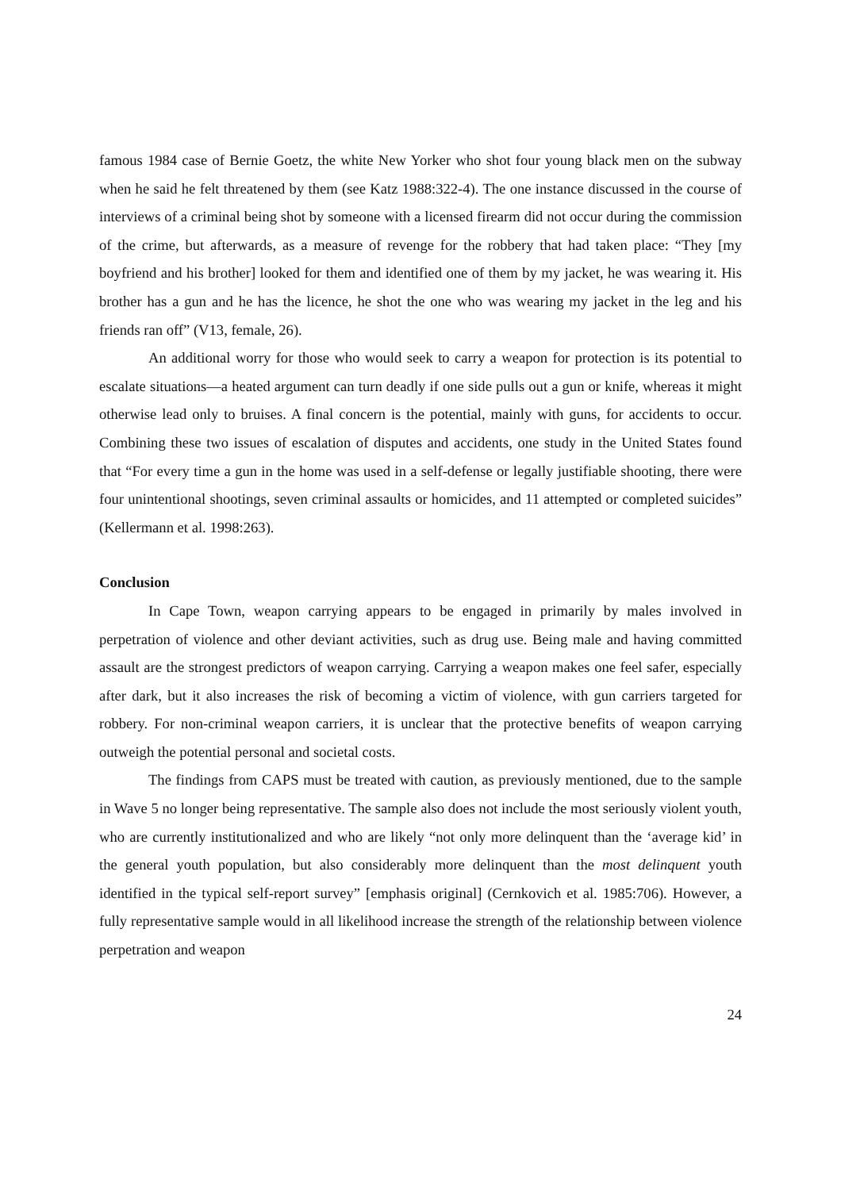famous 1984 case of Bernie Goetz, the white New Yorker who shot four young black men on the subway when he said he felt threatened by them (see Katz 1988:322-4). The one instance discussed in the course of interviews of a criminal being shot by someone with a licensed firearm did not occur during the commission of the crime, but afterwards, as a measure of revenge for the robbery that had taken place: “They [my boyfriend and his brother] looked for them and identified one of them by my jacket, he was wearing it. His brother has a gun and he has the licence, he shot the one who was wearing my jacket in the leg and his friends ran off” (V13, female, 26).
An additional worry for those who would seek to carry a weapon for protection is its potential to escalate situations—a heated argument can turn deadly if one side pulls out a gun or knife, whereas it might otherwise lead only to bruises. A final concern is the potential, mainly with guns, for accidents to occur. Combining these two issues of escalation of disputes and accidents, one study in the United States found that “For every time a gun in the home was used in a self-defense or legally justifiable shooting, there were four unintentional shootings, seven criminal assaults or homicides, and 11 attempted or completed suicides” (Kellermann et al. 1998:263).
Conclusion
In Cape Town, weapon carrying appears to be engaged in primarily by males involved in perpetration of violence and other deviant activities, such as drug use. Being male and having committed assault are the strongest predictors of weapon carrying. Carrying a weapon makes one feel safer, especially after dark, but it also increases the risk of becoming a victim of violence, with gun carriers targeted for robbery. For non-criminal weapon carriers, it is unclear that the protective benefits of weapon carrying outweigh the potential personal and societal costs.
The findings from CAPS must be treated with caution, as previously mentioned, due to the sample in Wave 5 no longer being representative. The sample also does not include the most seriously violent youth, who are currently institutionalized and who are likely “not only more delinquent than the ‘average kid’ in the general youth population, but also considerably more delinquent than the most delinquent youth identified in the typical self-report survey” [emphasis original] (Cernkovich et al. 1985:706). However, a fully representative sample would in all likelihood increase the strength of the relationship between violence perpetration and weapon
24